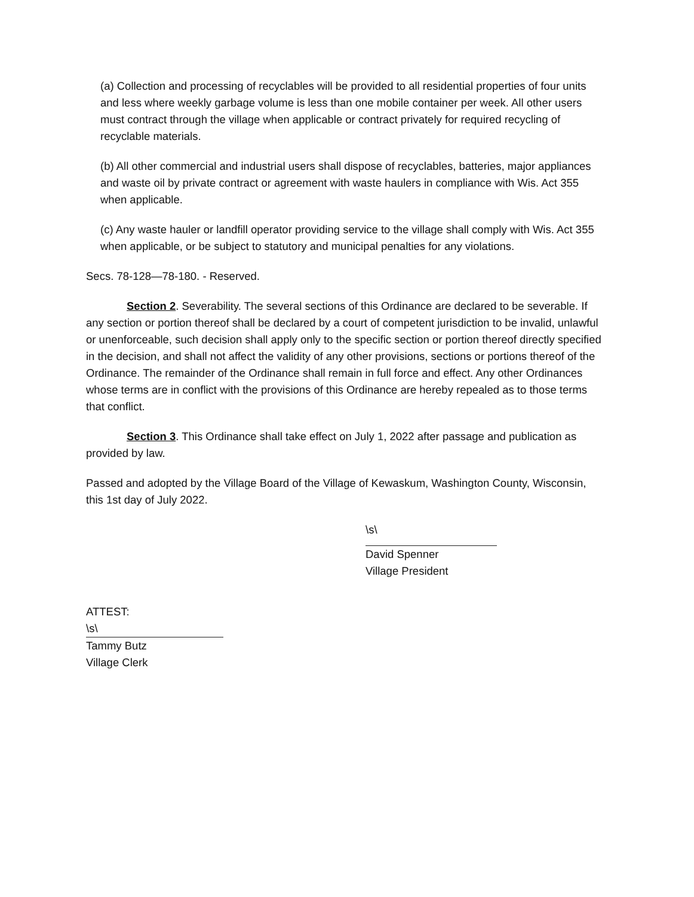(a) Collection and processing of recyclables will be provided to all residential properties of four units and less where weekly garbage volume is less than one mobile container per week. All other users must contract through the village when applicable or contract privately for required recycling of recyclable materials.
(b) All other commercial and industrial users shall dispose of recyclables, batteries, major appliances and waste oil by private contract or agreement with waste haulers in compliance with Wis. Act 355 when applicable.
(c) Any waste hauler or landfill operator providing service to the village shall comply with Wis. Act 355 when applicable, or be subject to statutory and municipal penalties for any violations.
Secs. 78-128—78-180. - Reserved.
Section 2. Severability. The several sections of this Ordinance are declared to be severable. If any section or portion thereof shall be declared by a court of competent jurisdiction to be invalid, unlawful or unenforceable, such decision shall apply only to the specific section or portion thereof directly specified in the decision, and shall not affect the validity of any other provisions, sections or portions thereof of the Ordinance. The remainder of the Ordinance shall remain in full force and effect. Any other Ordinances whose terms are in conflict with the provisions of this Ordinance are hereby repealed as to those terms that conflict.
Section 3. This Ordinance shall take effect on July 1, 2022 after passage and publication as provided by law.
Passed and adopted by the Village Board of the Village of Kewaskum, Washington County, Wisconsin, this 1st day of July 2022.
\s\
David Spenner
Village President
ATTEST:
\s\
Tammy Butz
Village Clerk